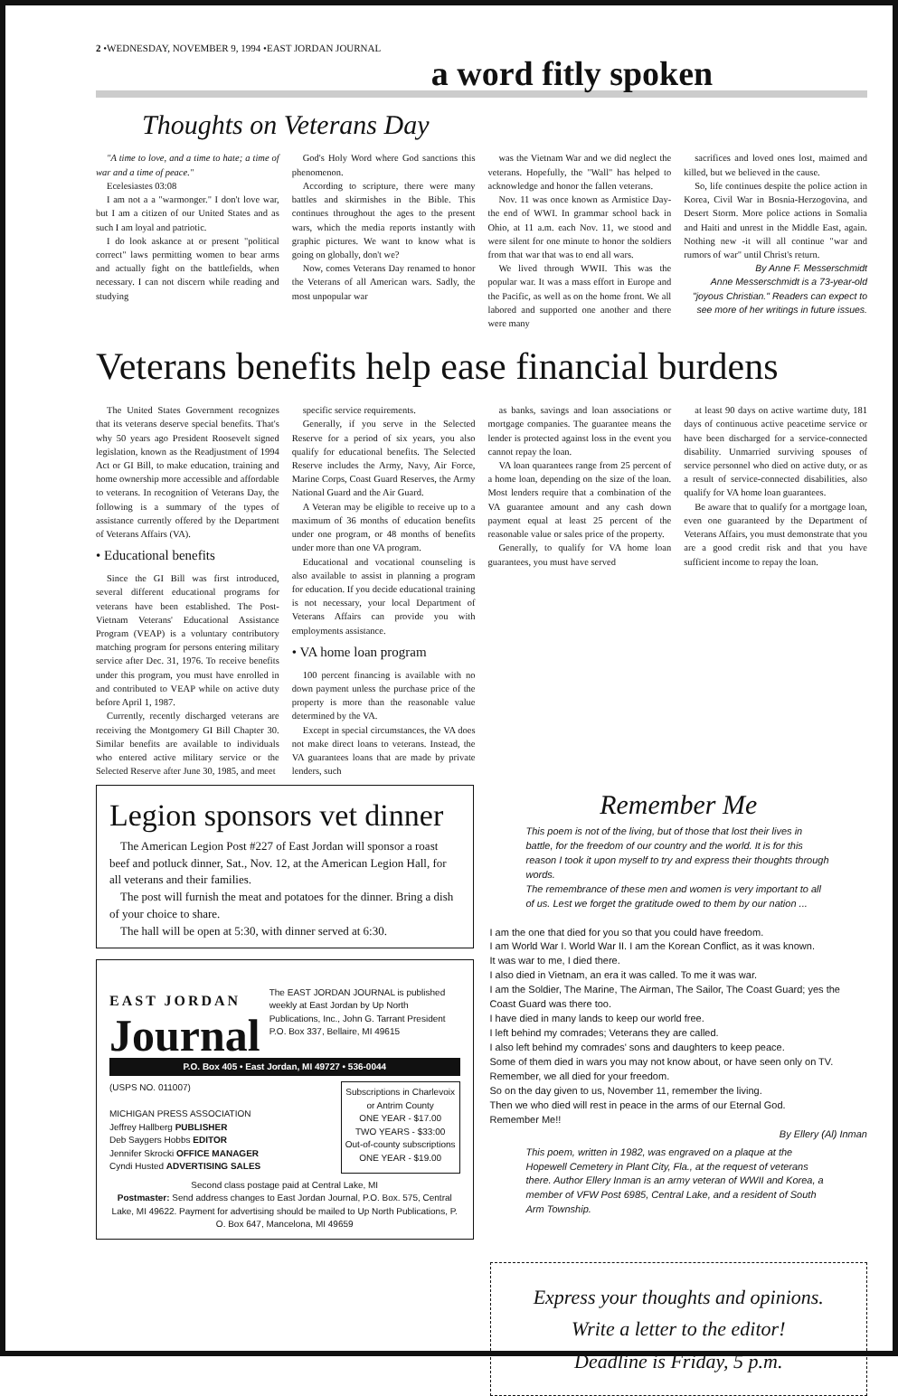2 •WEDNESDAY, NOVEMBER 9, 1994 •EAST JORDAN JOURNAL
a word fitly spoken
Thoughts on Veterans Day
"A time to love, and a time to hate; a time of war and a time of peace."
Ecelesiastes 03:08
I am not a a "warmonger." I don't love war, but I am a citizen of our United States and as such I am loyal and patriotic.
I do look askance at or present "political correct" laws permitting women to bear arms and actually fight on the battlefields, when necessary. I can not discern while reading and studying
God's Holy Word where God sanctions this phenomenon.
According to scripture, there were many battles and skirmishes in the Bible. This continues throughout the ages to the present wars, which the media reports instantly with graphic pictures. We want to know what is going on globally, don't we?
Now, comes Veterans Day renamed to honor the Veterans of all American wars. Sadly, the most unpopular war
was the Vietnam War and we did neglect the veterans. Hopefully, the "Wall" has helped to acknowledge and honor the fallen veterans.
Nov. 11 was once known as Armistice Day-the end of WWI. In grammar school back in Ohio, at 11 a.m. each Nov. 11, we stood and were silent for one minute to honor the soldiers from that war that was to end all wars.
We lived through WWII. This was the popular war. It was a mass effort in Europe and the Pacific, as well as on the home front. We all labored and supported one another and there were many
sacrifices and loved ones lost, maimed and killed, but we believed in the cause.
So, life continues despite the police action in Korea, Civil War in Bosnia-Herzogovina, and Desert Storm. More police actions in Somalia and Haiti and unrest in the Middle East, again. Nothing new -it will all continue "war and rumors of war" until Christ's return.
By Anne F. Messerschmidt
Anne Messerschmidt is a 73-year-old "joyous Christian." Readers can expect to see more of her writings in future issues.
Veterans benefits help ease financial burdens
The United States Government recognizes that its veterans deserve special benefits. That's why 50 years ago President Roosevelt signed legislation, known as the Readjustment of 1994 Act or GI Bill, to make education, training and home ownership more accessible and affordable to veterans. In recognition of Veterans Day, the following is a summary of the types of assistance currently offered by the Department of Veterans Affairs (VA).
• Educational benefits
Since the GI Bill was first introduced, several different educational programs for veterans have been established. The Post-Vietnam Veterans' Educational Assistance Program (VEAP) is a voluntary contributory matching program for persons entering military service after Dec. 31, 1976. To receive benefits under this program, you must have enrolled in and contributed to VEAP while on active duty before April 1, 1987.
Currently, recently discharged veterans are receiving the Montgomery GI Bill Chapter 30. Similar benefits are available to individuals who entered active military service or the Selected Reserve after June 30, 1985, and meet
specific service requirements.
Generally, if you serve in the Selected Reserve for a period of six years, you also qualify for educational benefits. The Selected Reserve includes the Army, Navy, Air Force, Marine Corps, Coast Guard Reserves, the Army National Guard and the Air Guard.
A Veteran may be eligible to receive up to a maximum of 36 months of education benefits under one program, or 48 months of benefits under more than one VA program.
Educational and vocational counseling is also available to assist in planning a program for education. If you decide educational training is not necessary, your local Department of Veterans Affairs can provide you with employments assistance.
• VA home loan program
100 percent financing is available with no down payment unless the purchase price of the property is more than the reasonable value determined by the VA.
Except in special circumstances, the VA does not make direct loans to veterans. Instead, the VA guarantees loans that are made by private lenders, such
as banks, savings and loan associations or mortgage companies. The guarantee means the lender is protected against loss in the event you cannot repay the loan.
VA loan quarantees range from 25 percent of a home loan, depending on the size of the loan. Most lenders require that a combination of the VA guarantee amount and any cash down payment equal at least 25 percent of the reasonable value or sales price of the property.
Generally, to qualify for VA home loan guarantees, you must have served
at least 90 days on active wartime duty, 181 days of continuous active peacetime service or have been discharged for a service-connected disability. Unmarried surviving spouses of service personnel who died on active duty, or as a result of service-connected disabilities, also qualify for VA home loan guarantees.
Be aware that to qualify for a mortgage loan, even one guaranteed by the Department of Veterans Affairs, you must demonstrate that you are a good credit risk and that you have sufficient income to repay the loan.
Legion sponsors vet dinner
The American Legion Post #227 of East Jordan will sponsor a roast beef and potluck dinner, Sat., Nov. 12, at the American Legion Hall, for all veterans and their families.
The post will furnish the meat and potatoes for the dinner. Bring a dish of your choice to share.
The hall will be open at 5:30, with dinner served at 6:30.
EAST JORDAN
Journal
The EAST JORDAN JOURNAL is published weekly at East Jordan by Up North Publications, Inc., John G. Tarrant President P.O. Box 337, Bellaire, MI 49615
P.O. Box 405 • East Jordan, MI 49727 • 536-0044
(USPS NO. 011007)
MICHIGAN PRESS ASSOCIATION
Jeffrey Hallberg PUBLISHER
Deb Saygers Hobbs EDITOR
Jennifer Skrocki OFFICE MANAGER
Cyndi Husted ADVERTISING SALES
Subscriptions in Charlevoix
or Antrim County
ONE YEAR - $17.00
TWO YEARS - $33:00
Out-of-county subscriptions
ONE YEAR - $19.00
Second class postage paid at Central Lake, MI
Postmaster: Send address changes to East Jordan Journal, P.O. Box. 575, Central Lake, MI 49622. Payment for advertising should be mailed to Up North Publications, P. O. Box 647, Mancelona, MI 49659
Remember Me
This poem is not of the living, but of those that lost their lives in battle, for the freedom of our country and the world. It is for this reason I took it upon myself to try and express their thoughts through words.
The remembrance of these men and women is very important to all of us. Lest we forget the gratitude owed to them by our nation ...
I am the one that died for you so that you could have freedom.
I am World War I. World War II. I am the Korean Conflict, as it was known.
It was war to me, I died there.
I also died in Vietnam, an era it was called. To me it was war.
I am the Soldier, The Marine, The Airman, The Sailor, The Coast Guard; yes the Coast Guard was there too.
I have died in many lands to keep our world free.
I left behind my comrades; Veterans they are called.
I also left behind my comrades' sons and daughters to keep peace.
Some of them died in wars you may not know about, or have seen only on TV.
Remember, we all died for your freedom.
So on the day given to us, November 11, remember the living.
Then we who died will rest in peace in the arms of our Eternal God.
Remember Me!!
By Ellery (Al) Inman
This poem, written in 1982, was engraved on a plaque at the Hopewell Cemetery in Plant City, Fla., at the request of veterans there. Author Ellery Inman is an army veteran of WWII and Korea, a member of VFW Post 6985, Central Lake, and a resident of South Arm Township.
Express your thoughts and opinions.
Write a letter to the editor!
Deadline is Friday, 5 p.m.